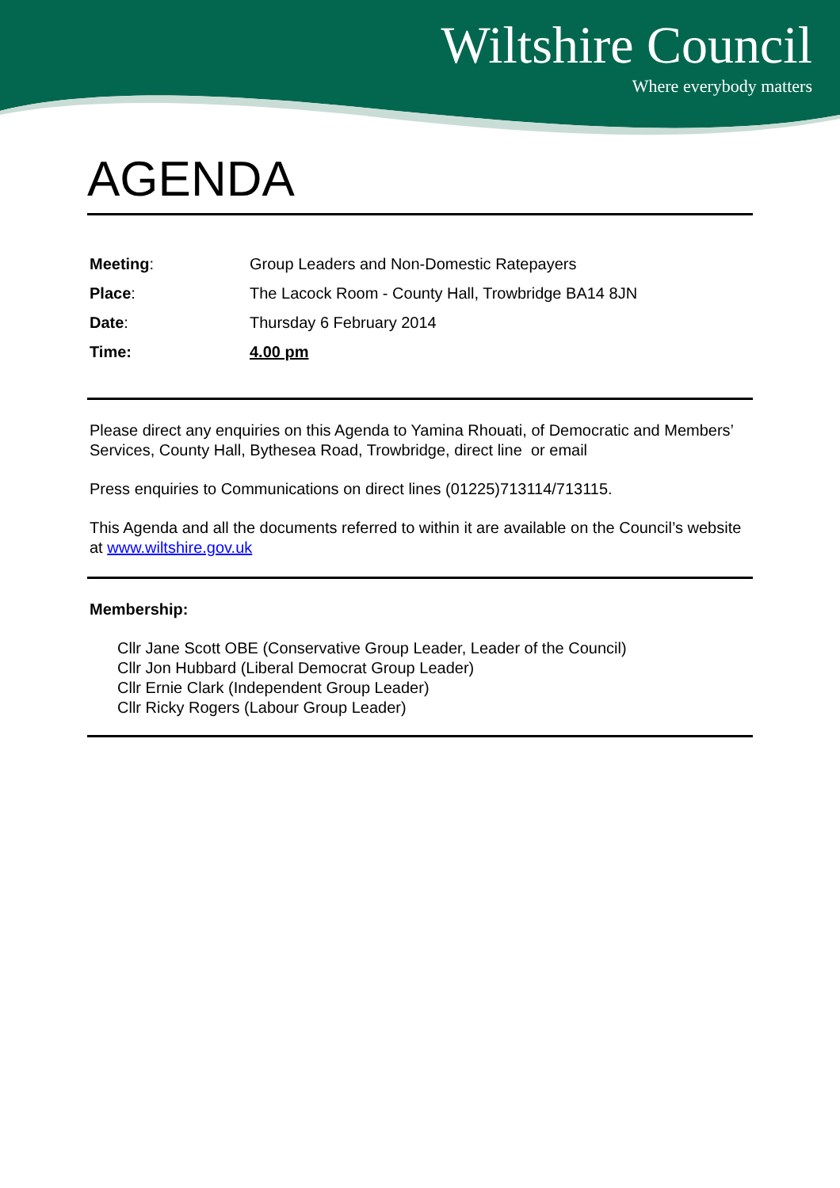Wiltshire Council
Where everybody matters
AGENDA
Meeting: Group Leaders and Non-Domestic Ratepayers
Place: The Lacock Room - County Hall, Trowbridge BA14 8JN
Date: Thursday 6 February 2014
Time: 4.00 pm
Please direct any enquiries on this Agenda to Yamina Rhouati, of Democratic and Members’ Services, County Hall, Bythesea Road, Trowbridge, direct line or email
Press enquiries to Communications on direct lines (01225)713114/713115.
This Agenda and all the documents referred to within it are available on the Council’s website at www.wiltshire.gov.uk
Membership:
Cllr Jane Scott OBE (Conservative Group Leader, Leader of the Council)
Cllr Jon Hubbard (Liberal Democrat Group Leader)
Cllr Ernie Clark (Independent Group Leader)
Cllr Ricky Rogers (Labour Group Leader)